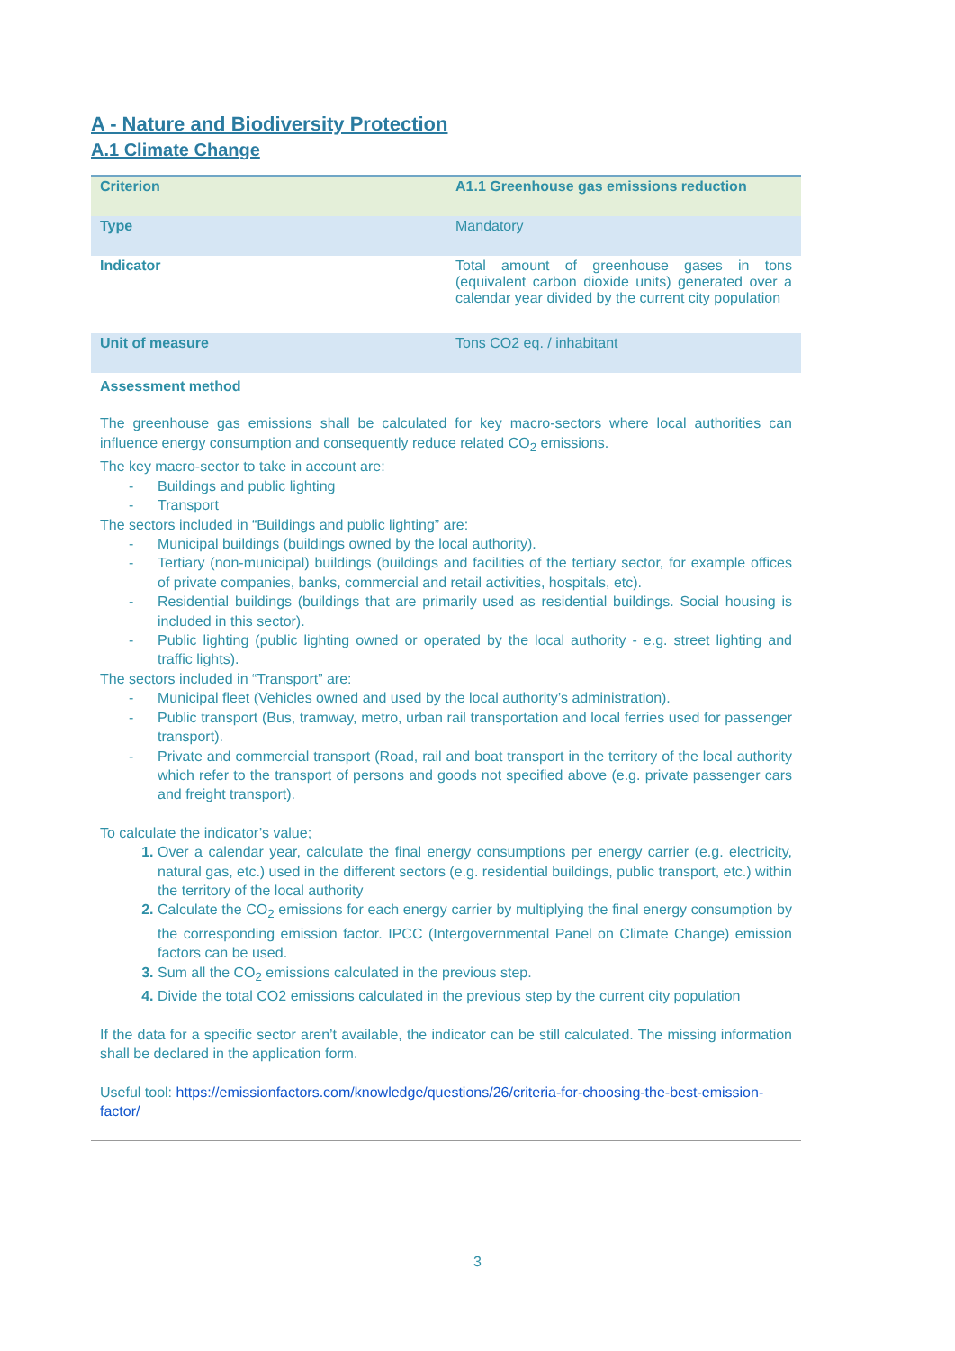A - Nature and Biodiversity Protection
A.1 Climate Change
| Criterion | A1.1 Greenhouse gas emissions reduction |
| Type | Mandatory |
| Indicator | Total amount of greenhouse gases in tons (equivalent carbon dioxide units) generated over a calendar year divided by the current city population |
| Unit of measure | Tons CO2 eq. / inhabitant |
Assessment method
The greenhouse gas emissions shall be calculated for key macro-sectors where local authorities can influence energy consumption and consequently reduce related CO<sub>2</sub> emissions.
The key macro-sector to take in account are:
- Buildings and public lighting
- Transport
The sectors included in “Buildings and public lighting” are:
- Municipal buildings (buildings owned by the local authority).
- Tertiary (non-municipal) buildings (buildings and facilities of the tertiary sector, for example offices of private companies, banks, commercial and retail activities, hospitals, etc).
- Residential buildings (buildings that are primarily used as residential buildings. Social housing is included in this sector).
- Public lighting (public lighting owned or operated by the local authority - e.g. street lighting and traffic lights).
The sectors included in “Transport” are:
- Municipal fleet (Vehicles owned and used by the local authority’s administration).
- Public transport (Bus, tramway, metro, urban rail transportation and local ferries used for passenger transport).
- Private and commercial transport (Road, rail and boat transport in the territory of the local authority which refer to the transport of persons and goods not specified above (e.g. private passenger cars and freight transport).
To calculate the indicator’s value;
Over a calendar year, calculate the final energy consumptions per energy carrier (e.g. electricity, natural gas, etc.) used in the different sectors (e.g. residential buildings, public transport, etc.) within the territory of the local authority
Calculate the CO<sub>2</sub> emissions for each energy carrier by multiplying the final energy consumption by the corresponding emission factor. IPCC (Intergovernmental Panel on Climate Change) emission factors can be used.
Sum all the CO<sub>2</sub> emissions calculated in the previous step.
Divide the total CO2 emissions calculated in the previous step by the current city population
If the data for a specific sector aren’t available, the indicator can be still calculated. The missing information shall be declared in the application form.
Useful tool: https://emissionfactors.com/knowledge/questions/26/criteria-for-choosing-the-best-emission-factor/
3